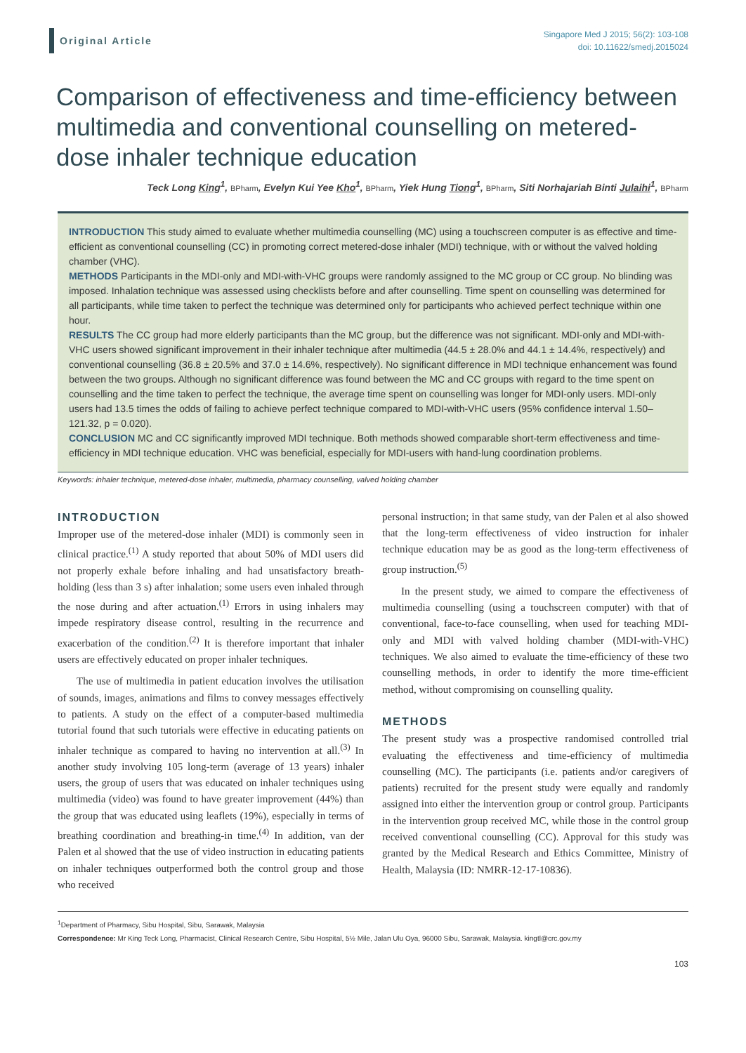Original Article
Singapore Med J 2015; 56(2): 103-108
doi: 10.11622/smedj.2015024
Comparison of effectiveness and time-efficiency between multimedia and conventional counselling on metered-dose inhaler technique education
Teck Long King<sup>1</sup>, BPharm, Evelyn Kui Yee Kho<sup>1</sup>, BPharm, Yiek Hung Tiong<sup>1</sup>, BPharm, Siti Norhajariah Binti Julaihi<sup>1</sup>, BPharm
INTRODUCTION This study aimed to evaluate whether multimedia counselling (MC) using a touchscreen computer is as effective and time-efficient as conventional counselling (CC) in promoting correct metered-dose inhaler (MDI) technique, with or without the valved holding chamber (VHC).
METHODS Participants in the MDI-only and MDI-with-VHC groups were randomly assigned to the MC group or CC group. No blinding was imposed. Inhalation technique was assessed using checklists before and after counselling. Time spent on counselling was determined for all participants, while time taken to perfect the technique was determined only for participants who achieved perfect technique within one hour.
RESULTS The CC group had more elderly participants than the MC group, but the difference was not significant. MDI-only and MDI-with-VHC users showed significant improvement in their inhaler technique after multimedia (44.5 ± 28.0% and 44.1 ± 14.4%, respectively) and conventional counselling (36.8 ± 20.5% and 37.0 ± 14.6%, respectively). No significant difference in MDI technique enhancement was found between the two groups. Although no significant difference was found between the MC and CC groups with regard to the time spent on counselling and the time taken to perfect the technique, the average time spent on counselling was longer for MDI-only users. MDI-only users had 13.5 times the odds of failing to achieve perfect technique compared to MDI-with-VHC users (95% confidence interval 1.50–121.32, p = 0.020).
CONCLUSION MC and CC significantly improved MDI technique. Both methods showed comparable short-term effectiveness and time-efficiency in MDI technique education. VHC was beneficial, especially for MDI-users with hand-lung coordination problems.
Keywords: inhaler technique, metered-dose inhaler, multimedia, pharmacy counselling, valved holding chamber
INTRODUCTION
Improper use of the metered-dose inhaler (MDI) is commonly seen in clinical practice.<sup>(1)</sup> A study reported that about 50% of MDI users did not properly exhale before inhaling and had unsatisfactory breath-holding (less than 3 s) after inhalation; some users even inhaled through the nose during and after actuation.<sup>(1)</sup> Errors in using inhalers may impede respiratory disease control, resulting in the recurrence and exacerbation of the condition.<sup>(2)</sup> It is therefore important that inhaler users are effectively educated on proper inhaler techniques.
The use of multimedia in patient education involves the utilisation of sounds, images, animations and films to convey messages effectively to patients. A study on the effect of a computer-based multimedia tutorial found that such tutorials were effective in educating patients on inhaler technique as compared to having no intervention at all.<sup>(3)</sup> In another study involving 105 long-term (average of 13 years) inhaler users, the group of users that was educated on inhaler techniques using multimedia (video) was found to have greater improvement (44%) than the group that was educated using leaflets (19%), especially in terms of breathing coordination and breathing-in time.<sup>(4)</sup> In addition, van der Palen et al showed that the use of video instruction in educating patients on inhaler techniques outperformed both the control group and those who received
personal instruction; in that same study, van der Palen et al also showed that the long-term effectiveness of video instruction for inhaler technique education may be as good as the long-term effectiveness of group instruction.<sup>(5)</sup>
In the present study, we aimed to compare the effectiveness of multimedia counselling (using a touchscreen computer) with that of conventional, face-to-face counselling, when used for teaching MDI-only and MDI with valved holding chamber (MDI-with-VHC) techniques. We also aimed to evaluate the time-efficiency of these two counselling methods, in order to identify the more time-efficient method, without compromising on counselling quality.
METHODS
The present study was a prospective randomised controlled trial evaluating the effectiveness and time-efficiency of multimedia counselling (MC). The participants (i.e. patients and/or caregivers of patients) recruited for the present study were equally and randomly assigned into either the intervention group or control group. Participants in the intervention group received MC, while those in the control group received conventional counselling (CC). Approval for this study was granted by the Medical Research and Ethics Committee, Ministry of Health, Malaysia (ID: NMRR-12-17-10836).
<sup>1</sup> Department of Pharmacy, Sibu Hospital, Sibu, Sarawak, Malaysia
Correspondence: Mr King Teck Long, Pharmacist, Clinical Research Centre, Sibu Hospital, 5½ Mile, Jalan Ulu Oya, 96000 Sibu, Sarawak, Malaysia. kingtl@crc.gov.my
103